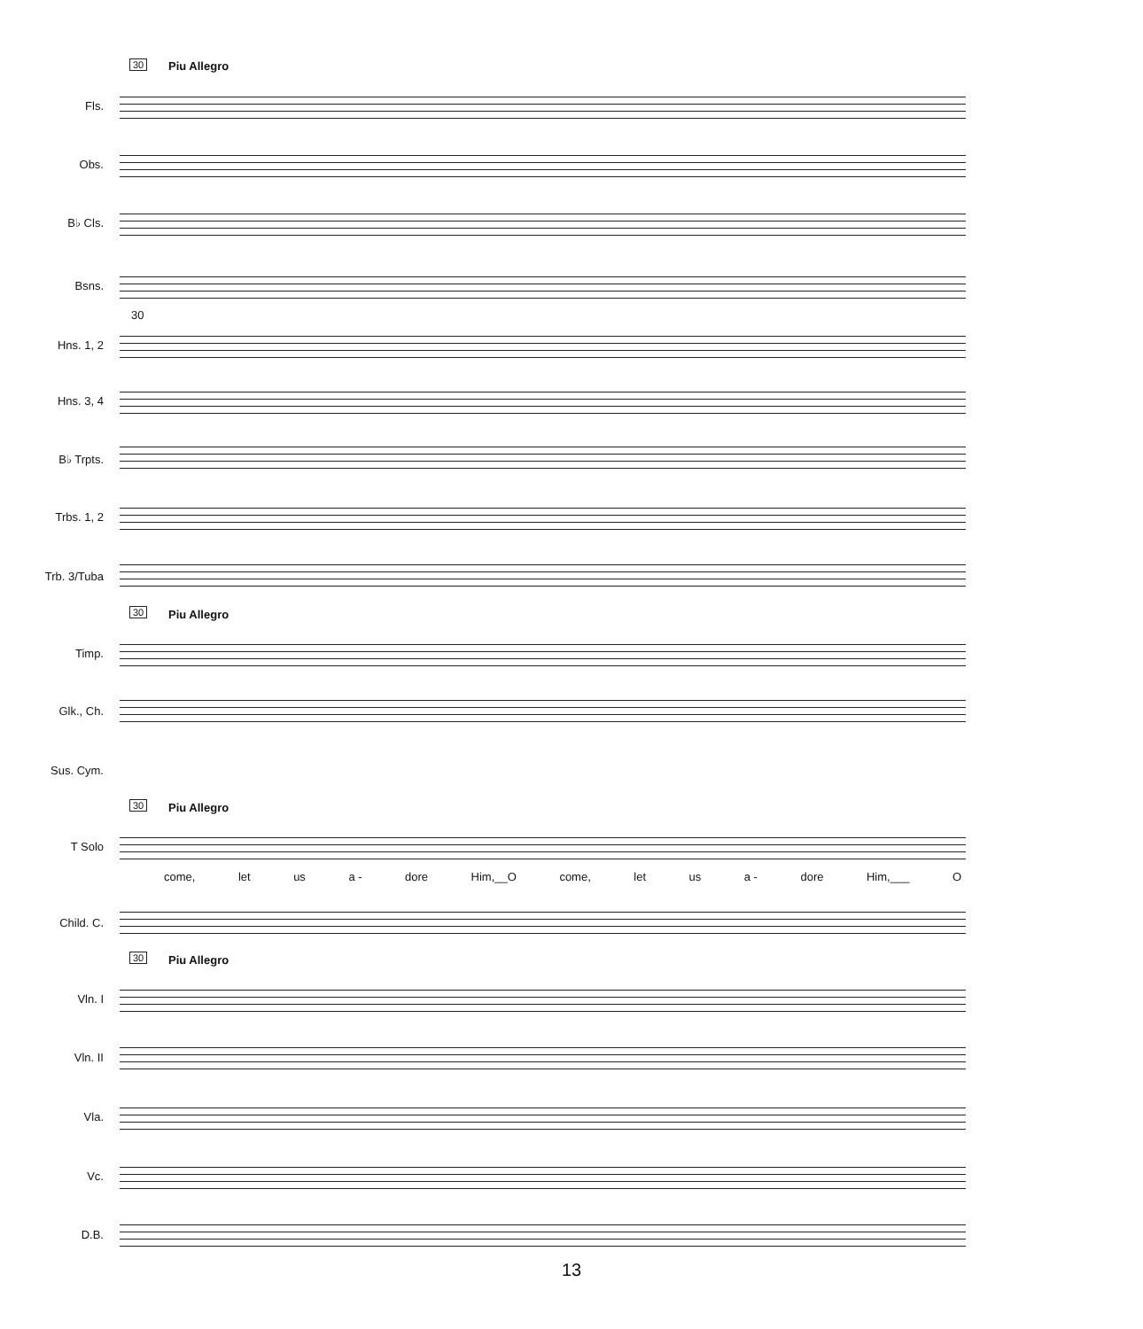30 Piu Allegro
Fls.
Obs.
B♭ Cls.
Bsns.
30
Hns. 1, 2
Hns. 3, 4
B♭ Trpts.
Trbs. 1, 2
Trb. 3/Tuba
30 Piu Allegro
Timp.
Glk., Ch.
Sus. Cym.
30 Piu Allegro
T Solo
come, let us a - dore Him,__O come, let us a - dore Him,___ O
Child. C.
30 Piu Allegro
Vln. I
Vln. II
Vla.
Vc.
D.B.
13